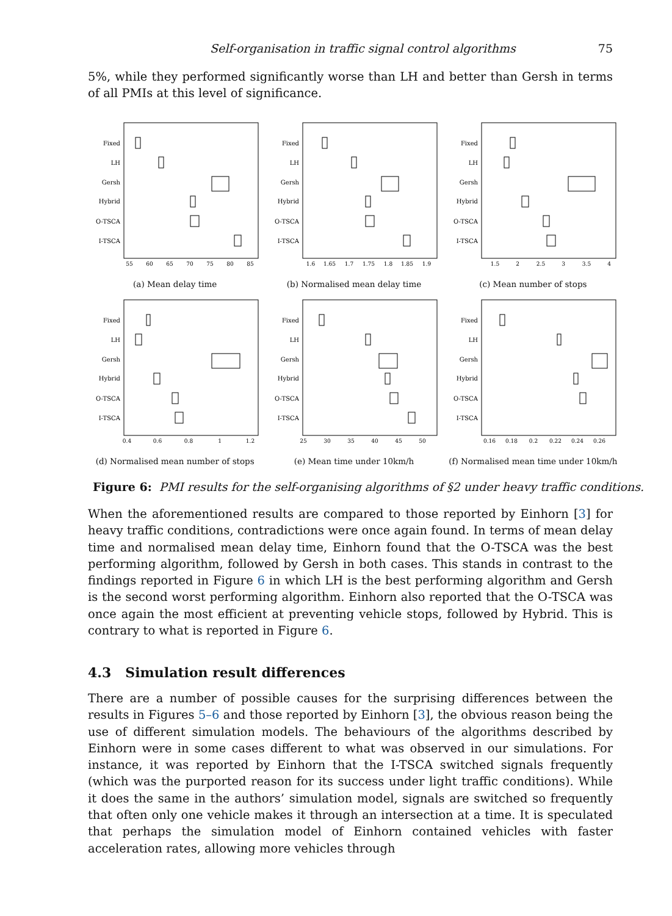Self-organisation in traffic signal control algorithms 75
5%, while they performed significantly worse than LH and better than Gersh in terms of all PMIs at this level of significance.
Fixed
LH
Gersh
Hybrid
O-TSCA
I-TSCA
55
60
65
70
75
80
85
(a) Mean delay time
Fixed
LH
Gersh
Hybrid
O-TSCA
I-TSCA
1.6
1.65
1.7
1.75
1.8
1.85
1.9
(b) Normalised mean delay time
Fixed
LH
Gersh
Hybrid
O-TSCA
I-TSCA
1.5
2
2.5
3
3.5
4
(c) Mean number of stops
Fixed
LH
Gersh
Hybrid
O-TSCA
I-TSCA
0.4
0.6
0.8
1
1.2
(d) Normalised mean number of stops
Fixed
LH
Gersh
Hybrid
O-TSCA
I-TSCA
25
30
35
40
45
50
(e) Mean time under 10km/h
Fixed
LH
Gersh
Hybrid
O-TSCA
I-TSCA
0.16
0.18
0.2
0.22
0.24
0.26
(f) Normalised mean time under 10km/h
Figure 6: PMI results for the self-organising algorithms of §2 under heavy traffic conditions.
When the aforementioned results are compared to those reported by Einhorn [3] for heavy traffic conditions, contradictions were once again found. In terms of mean delay time and normalised mean delay time, Einhorn found that the O-TSCA was the best performing algorithm, followed by Gersh in both cases. This stands in contrast to the findings reported in Figure 6 in which LH is the best performing algorithm and Gersh is the second worst performing algorithm. Einhorn also reported that the O-TSCA was once again the most efficient at preventing vehicle stops, followed by Hybrid. This is contrary to what is reported in Figure 6.
4.3 Simulation result differences
There are a number of possible causes for the surprising differences between the results in Figures 5–6 and those reported by Einhorn [3], the obvious reason being the use of different simulation models. The behaviours of the algorithms described by Einhorn were in some cases different to what was observed in our simulations. For instance, it was reported by Einhorn that the I-TSCA switched signals frequently (which was the purported reason for its success under light traffic conditions). While it does the same in the authors’ simulation model, signals are switched so frequently that often only one vehicle makes it through an intersection at a time. It is speculated that perhaps the simulation model of Einhorn contained vehicles with faster acceleration rates, allowing more vehicles through